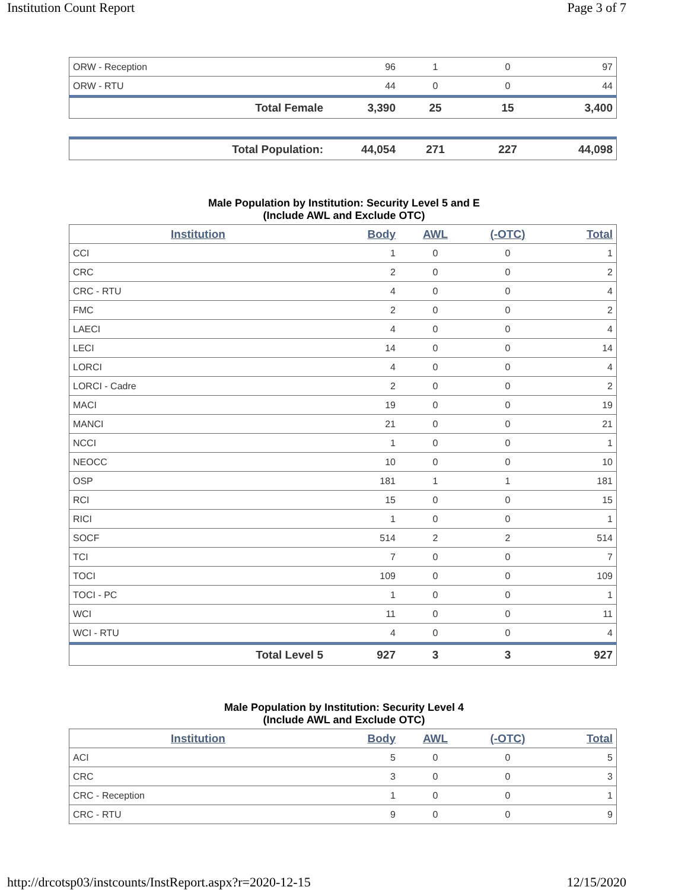Institution Count Report Page 3 of 7
| ORW - Reception | 96 | 1 | 0 | 97 |
| ORW - RTU | 44 | 0 | 0 | 44 |
| Total Female | 3,390 | 25 | 15 | 3,400 |
| Total Population: | 44,054 | 271 | 227 | 44,098 |
Male Population by Institution: Security Level 5 and E
(Include AWL and Exclude OTC)
| Institution | Body | AWL | (-OTC) | Total |
| --- | --- | --- | --- | --- |
| CCI | 1 | 0 | 0 | 1 |
| CRC | 2 | 0 | 0 | 2 |
| CRC - RTU | 4 | 0 | 0 | 4 |
| FMC | 2 | 0 | 0 | 2 |
| LAECI | 4 | 0 | 0 | 4 |
| LECI | 14 | 0 | 0 | 14 |
| LORCI | 4 | 0 | 0 | 4 |
| LORCI - Cadre | 2 | 0 | 0 | 2 |
| MACI | 19 | 0 | 0 | 19 |
| MANCI | 21 | 0 | 0 | 21 |
| NCCI | 1 | 0 | 0 | 1 |
| NEOCC | 10 | 0 | 0 | 10 |
| OSP | 181 | 1 | 1 | 181 |
| RCI | 15 | 0 | 0 | 15 |
| RICI | 1 | 0 | 0 | 1 |
| SOCF | 514 | 2 | 2 | 514 |
| TCI | 7 | 0 | 0 | 7 |
| TOCI | 109 | 0 | 0 | 109 |
| TOCI - PC | 1 | 0 | 0 | 1 |
| WCI | 11 | 0 | 0 | 11 |
| WCI - RTU | 4 | 0 | 0 | 4 |
| Total Level 5 | 927 | 3 | 3 | 927 |
Male Population by Institution: Security Level 4
(Include AWL and Exclude OTC)
| Institution | Body | AWL | (-OTC) | Total |
| --- | --- | --- | --- | --- |
| ACI | 5 | 0 | 0 | 5 |
| CRC | 3 | 0 | 0 | 3 |
| CRC - Reception | 1 | 0 | 0 | 1 |
| CRC - RTU | 9 | 0 | 0 | 9 |
http://drcotsp03/instcounts/InstReport.aspx?r=2020-12-15 12/15/2020